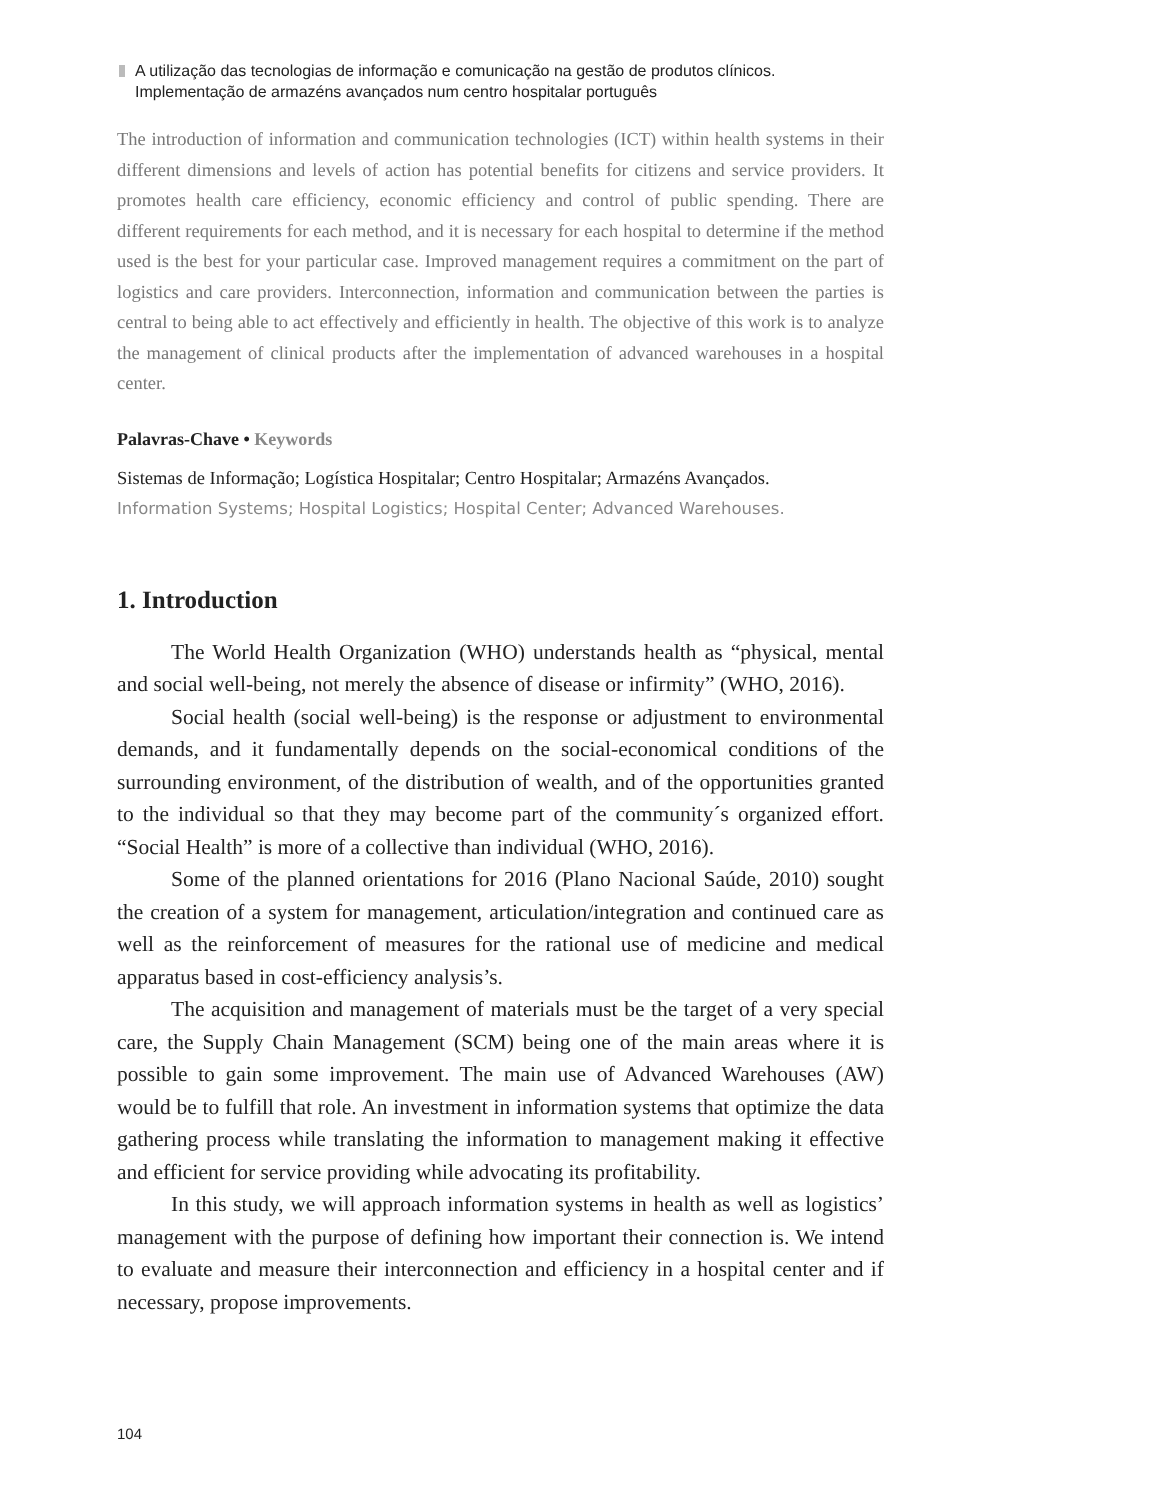A utilização das tecnologias de informação e comunicação na gestão de produtos clínicos.
Implementação de armazéns avançados num centro hospitalar português
The introduction of information and communication technologies (ICT) within health systems in their different dimensions and levels of action has potential benefits for citizens and service providers. It promotes health care efficiency, economic efficiency and control of public spending. There are different requirements for each method, and it is necessary for each hospital to determine if the method used is the best for your particular case. Improved management requires a commitment on the part of logistics and care providers. Interconnection, information and communication between the parties is central to being able to act effectively and efficiently in health. The objective of this work is to analyze the management of clinical products after the implementation of advanced warehouses in a hospital center.
Palavras-Chave • Keywords
Sistemas de Informação; Logística Hospitalar; Centro Hospitalar; Armazéns Avançados.
Information Systems; Hospital Logistics; Hospital Center; Advanced Warehouses.
1. Introduction
The World Health Organization (WHO) understands health as “physical, mental and social well-being, not merely the absence of disease or infirmity” (WHO, 2016).
Social health (social well-being) is the response or adjustment to environmental demands, and it fundamentally depends on the social-economical conditions of the surrounding environment, of the distribution of wealth, and of the opportunities granted to the individual so that they may become part of the community´s organized effort. “Social Health” is more of a collective than individual (WHO, 2016).
Some of the planned orientations for 2016 (Plano Nacional Saúde, 2010) sought the creation of a system for management, articulation/integration and continued care as well as the reinforcement of measures for the rational use of medicine and medical apparatus based in cost-efficiency analysis’s.
The acquisition and management of materials must be the target of a very special care, the Supply Chain Management (SCM) being one of the main areas where it is possible to gain some improvement. The main use of Advanced Warehouses (AW) would be to fulfill that role. An investment in information systems that optimize the data gathering process while translating the information to management making it effective and efficient for service providing while advocating its profitability.
In this study, we will approach information systems in health as well as logistics’ management with the purpose of defining how important their connection is. We intend to evaluate and measure their interconnection and efficiency in a hospital center and if necessary, propose improvements.
104